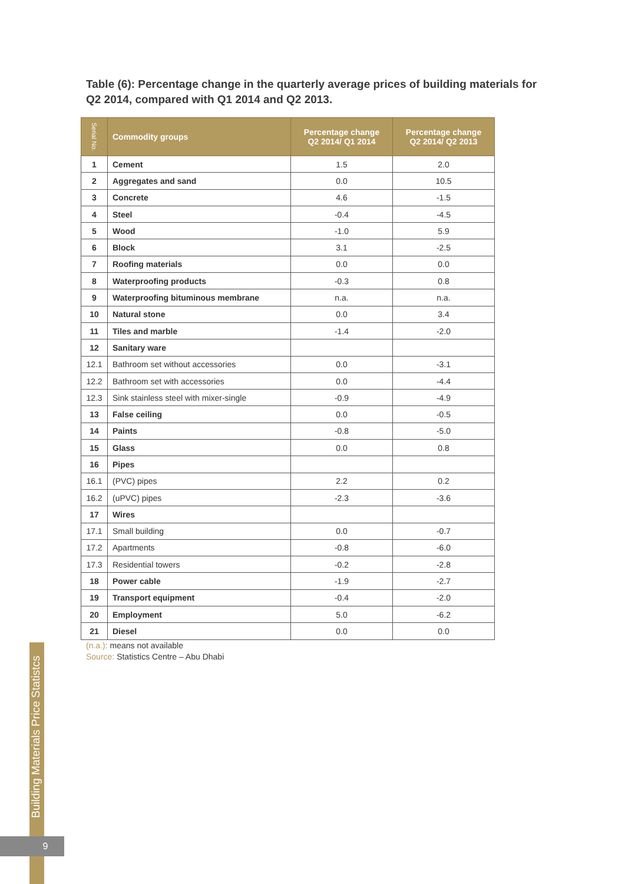Table (6): Percentage change in the quarterly average prices of building materials for Q2 2014, compared with Q1 2014 and Q2 2013.
| Serial No. | Commodity groups | Percentage change Q2 2014/ Q1 2014 | Percentage change Q2 2014/ Q2 2013 |
| --- | --- | --- | --- |
| 1 | Cement | 1.5 | 2.0 |
| 2 | Aggregates and sand | 0.0 | 10.5 |
| 3 | Concrete | 4.6 | -1.5 |
| 4 | Steel | -0.4 | -4.5 |
| 5 | Wood | -1.0 | 5.9 |
| 6 | Block | 3.1 | -2.5 |
| 7 | Roofing materials | 0.0 | 0.0 |
| 8 | Waterproofing products | -0.3 | 0.8 |
| 9 | Waterproofing bituminous membrane | n.a. | n.a. |
| 10 | Natural stone | 0.0 | 3.4 |
| 11 | Tiles and marble | -1.4 | -2.0 |
| 12 | Sanitary ware | | |
| 12.1 | Bathroom set without accessories | 0.0 | -3.1 |
| 12.2 | Bathroom set with accessories | 0.0 | -4.4 |
| 12.3 | Sink stainless steel with mixer-single | -0.9 | -4.9 |
| 13 | False ceiling | 0.0 | -0.5 |
| 14 | Paints | -0.8 | -5.0 |
| 15 | Glass | 0.0 | 0.8 |
| 16 | Pipes | | |
| 16.1 | (PVC) pipes | 2.2 | 0.2 |
| 16.2 | (uPVC) pipes | -2.3 | -3.6 |
| 17 | Wires | | |
| 17.1 | Small building | 0.0 | -0.7 |
| 17.2 | Apartments | -0.8 | -6.0 |
| 17.3 | Residential towers | -0.2 | -2.8 |
| 18 | Power cable | -1.9 | -2.7 |
| 19 | Transport equipment | -0.4 | -2.0 |
| 20 | Employment | 5.0 | -6.2 |
| 21 | Diesel | 0.0 | 0.0 |
(n.a.): means not available
Source: Statistics Centre – Abu Dhabi
Building Materials Price Statistcs
9